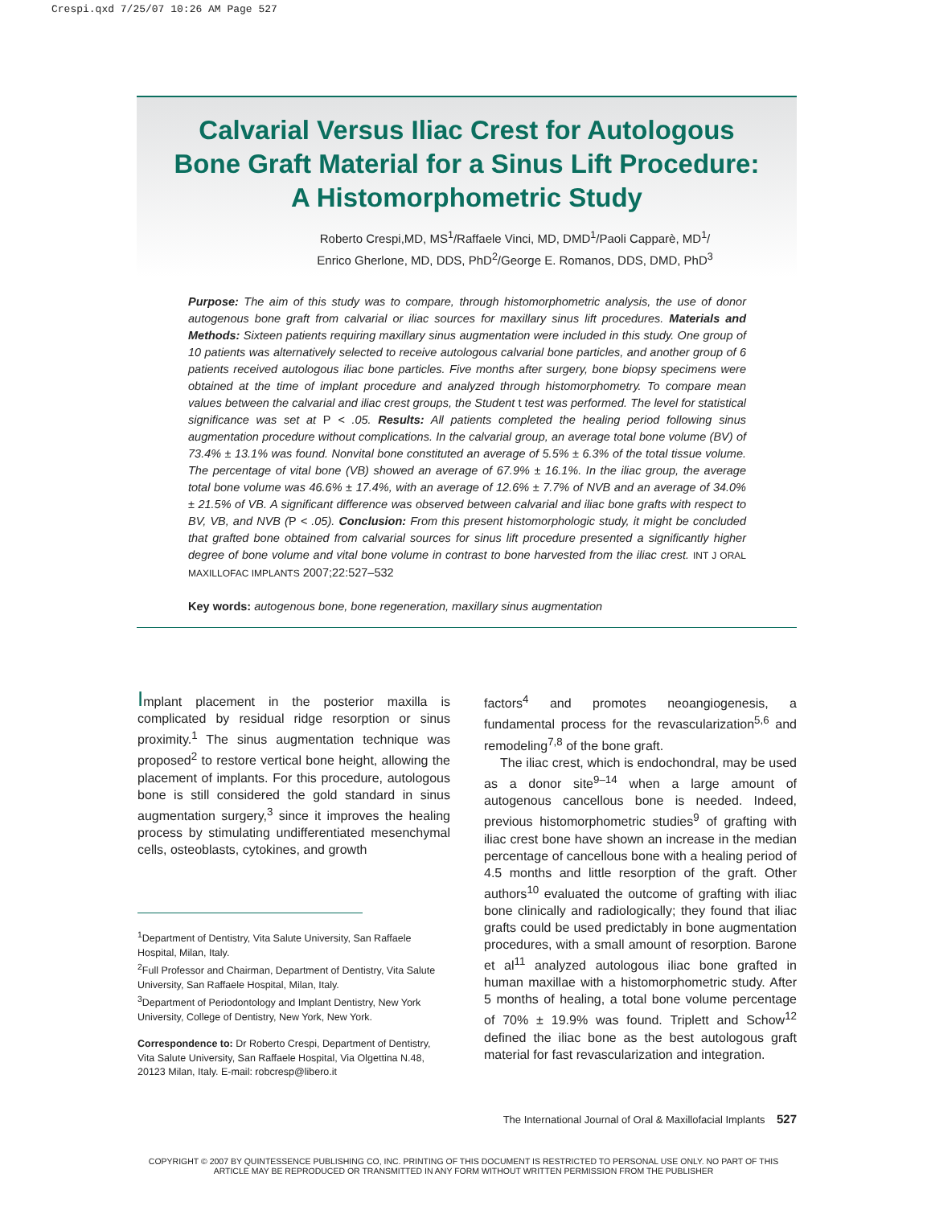Crespi.qxd 7/25/07 10:26 AM Page 527
Calvarial Versus Iliac Crest for Autologous
Bone Graft Material for a Sinus Lift Procedure:
A Histomorphometric Study
Roberto Crespi,MD, MS<sup>1</sup>/Raffaele Vinci, MD, DMD<sup>1</sup>/Paoli Capparè, MD<sup>1</sup>/
Enrico Gherlone, MD, DDS, PhD<sup>2</sup>/George E. Romanos, DDS, DMD, PhD<sup>3</sup>
Purpose: The aim of this study was to compare, through histomorphometric analysis, the use of donor autogenous bone graft from calvarial or iliac sources for maxillary sinus lift procedures. Materials and Methods: Sixteen patients requiring maxillary sinus augmentation were included in this study. One group of 10 patients was alternatively selected to receive autologous calvarial bone particles, and another group of 6 patients received autologous iliac bone particles. Five months after surgery, bone biopsy specimens were obtained at the time of implant procedure and analyzed through histomorphometry. To compare mean values between the calvarial and iliac crest groups, the Student t test was performed. The level for statistical significance was set at P < .05. Results: All patients completed the healing period following sinus augmentation procedure without complications. In the calvarial group, an average total bone volume (BV) of 73.4% ± 13.1% was found. Nonvital bone constituted an average of 5.5% ± 6.3% of the total tissue volume. The percentage of vital bone (VB) showed an average of 67.9% ± 16.1%. In the iliac group, the average total bone volume was 46.6% ± 17.4%, with an average of 12.6% ± 7.7% of NVB and an average of 34.0% ± 21.5% of VB. A significant difference was observed between calvarial and iliac bone grafts with respect to BV, VB, and NVB (P < .05). Conclusion: From this present histomorphologic study, it might be concluded that grafted bone obtained from calvarial sources for sinus lift procedure presented a significantly higher degree of bone volume and vital bone volume in contrast to bone harvested from the iliac crest. INT J ORAL MAXILLOFAC IMPLANTS 2007;22:527–532
Key words: autogenous bone, bone regeneration, maxillary sinus augmentation
Implant placement in the posterior maxilla is complicated by residual ridge resorption or sinus proximity.<sup>1</sup> The sinus augmentation technique was proposed<sup>2</sup> to restore vertical bone height, allowing the placement of implants. For this procedure, autologous bone is still considered the gold standard in sinus augmentation surgery,<sup>3</sup> since it improves the healing process by stimulating undifferentiated mesenchymal cells, osteoblasts, cytokines, and growth
<sup>1</sup> Department of Dentistry, Vita Salute University, San Raffaele Hospital, Milan, Italy.
<sup>2</sup> Full Professor and Chairman, Department of Dentistry, Vita Salute University, San Raffaele Hospital, Milan, Italy.
<sup>3</sup> Department of Periodontology and Implant Dentistry, New York University, College of Dentistry, New York, New York.
Correspondence to: Dr Roberto Crespi, Department of Dentistry, Vita Salute University, San Raffaele Hospital, Via Olgettina N.48, 20123 Milan, Italy. E-mail: robcresp@libero.it
factors<sup>4</sup> and promotes neoangiogenesis, a fundamental process for the revascularization<sup>5,6</sup> and remodeling<sup>7,8</sup> of the bone graft.
The iliac crest, which is endochondral, may be used as a donor site<sup>9–14</sup> when a large amount of autogenous cancellous bone is needed. Indeed, previous histomorphometric studies<sup>9</sup> of grafting with iliac crest bone have shown an increase in the median percentage of cancellous bone with a healing period of 4.5 months and little resorption of the graft. Other authors<sup>10</sup> evaluated the outcome of grafting with iliac bone clinically and radiologically; they found that iliac grafts could be used predictably in bone augmentation procedures, with a small amount of resorption. Barone et al<sup>11</sup> analyzed autologous iliac bone grafted in human maxillae with a histomorphometric study. After 5 months of healing, a total bone volume percentage of 70% ± 19.9% was found. Triplett and Schow<sup>12</sup> defined the iliac bone as the best autologous graft material for fast revascularization and integration.
The International Journal of Oral & Maxillofacial Implants 527
COPYRIGHT © 2007 BY QUINTESSENCE PUBLISHING CO, INC. PRINTING OF THIS DOCUMENT IS RESTRICTED TO PERSONAL USE ONLY. NO PART OF THIS
ARTICLE MAY BE REPRODUCED OR TRANSMITTED IN ANY FORM WITHOUT WRITTEN PERMISSION FROM THE PUBLISHER